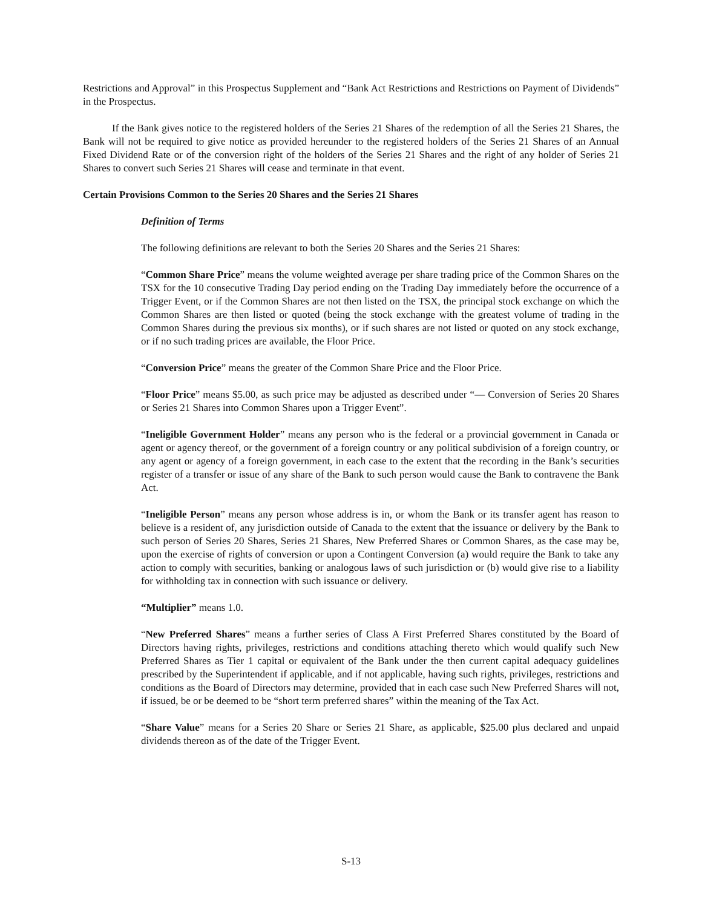Restrictions and Approval” in this Prospectus Supplement and “Bank Act Restrictions and Restrictions on Payment of Dividends” in the Prospectus.
If the Bank gives notice to the registered holders of the Series 21 Shares of the redemption of all the Series 21 Shares, the Bank will not be required to give notice as provided hereunder to the registered holders of the Series 21 Shares of an Annual Fixed Dividend Rate or of the conversion right of the holders of the Series 21 Shares and the right of any holder of Series 21 Shares to convert such Series 21 Shares will cease and terminate in that event.
Certain Provisions Common to the Series 20 Shares and the Series 21 Shares
Definition of Terms
The following definitions are relevant to both the Series 20 Shares and the Series 21 Shares:
“Common Share Price” means the volume weighted average per share trading price of the Common Shares on the TSX for the 10 consecutive Trading Day period ending on the Trading Day immediately before the occurrence of a Trigger Event, or if the Common Shares are not then listed on the TSX, the principal stock exchange on which the Common Shares are then listed or quoted (being the stock exchange with the greatest volume of trading in the Common Shares during the previous six months), or if such shares are not listed or quoted on any stock exchange, or if no such trading prices are available, the Floor Price.
“Conversion Price” means the greater of the Common Share Price and the Floor Price.
“Floor Price” means $5.00, as such price may be adjusted as described under “— Conversion of Series 20 Shares or Series 21 Shares into Common Shares upon a Trigger Event”.
“Ineligible Government Holder” means any person who is the federal or a provincial government in Canada or agent or agency thereof, or the government of a foreign country or any political subdivision of a foreign country, or any agent or agency of a foreign government, in each case to the extent that the recording in the Bank’s securities register of a transfer or issue of any share of the Bank to such person would cause the Bank to contravene the Bank Act.
“Ineligible Person” means any person whose address is in, or whom the Bank or its transfer agent has reason to believe is a resident of, any jurisdiction outside of Canada to the extent that the issuance or delivery by the Bank to such person of Series 20 Shares, Series 21 Shares, New Preferred Shares or Common Shares, as the case may be, upon the exercise of rights of conversion or upon a Contingent Conversion (a) would require the Bank to take any action to comply with securities, banking or analogous laws of such jurisdiction or (b) would give rise to a liability for withholding tax in connection with such issuance or delivery.
“Multiplier” means 1.0.
“New Preferred Shares” means a further series of Class A First Preferred Shares constituted by the Board of Directors having rights, privileges, restrictions and conditions attaching thereto which would qualify such New Preferred Shares as Tier 1 capital or equivalent of the Bank under the then current capital adequacy guidelines prescribed by the Superintendent if applicable, and if not applicable, having such rights, privileges, restrictions and conditions as the Board of Directors may determine, provided that in each case such New Preferred Shares will not, if issued, be or be deemed to be “short term preferred shares” within the meaning of the Tax Act.
“Share Value” means for a Series 20 Share or Series 21 Share, as applicable, $25.00 plus declared and unpaid dividends thereon as of the date of the Trigger Event.
S-13